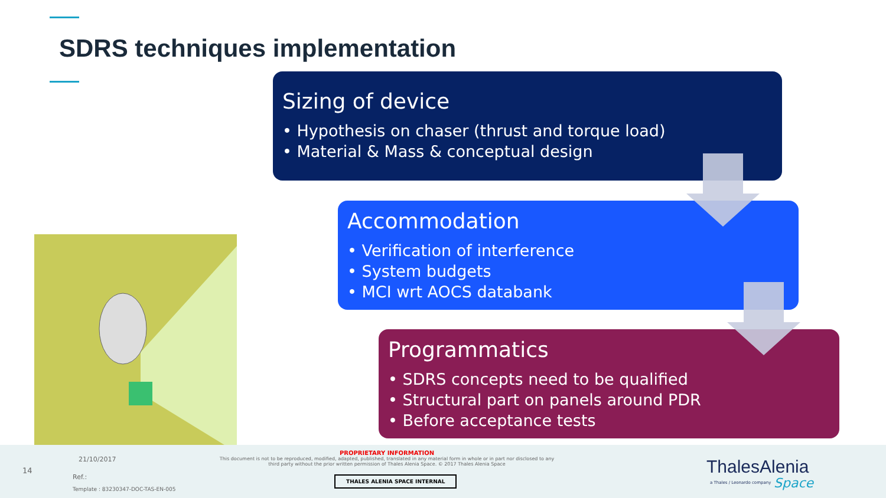SDRS techniques implementation
Sizing of device
• Hypothesis on chaser (thrust and torque load)
• Material & Mass & conceptual design
Accommodation
• Verification of interference
• System budgets
• MCI wrt AOCS databank
Programmatics
• SDRS concepts need to be qualified
• Structural part on panels around PDR
• Before acceptance tests
14
21/10/2017
Ref.:
Template : 83230347-DOC-TAS-EN-005
PROPRIETARY INFORMATION
This document is not to be reproduced, modified, adapted, published, translated in any material form in whole or in part nor disclosed to any third party without the prior written permission of Thales Alenia Space. © 2017 Thales Alenia Space
THALES ALENIA SPACE INTERNAL ThalesAlenia
a Thales / Leonardo company Space